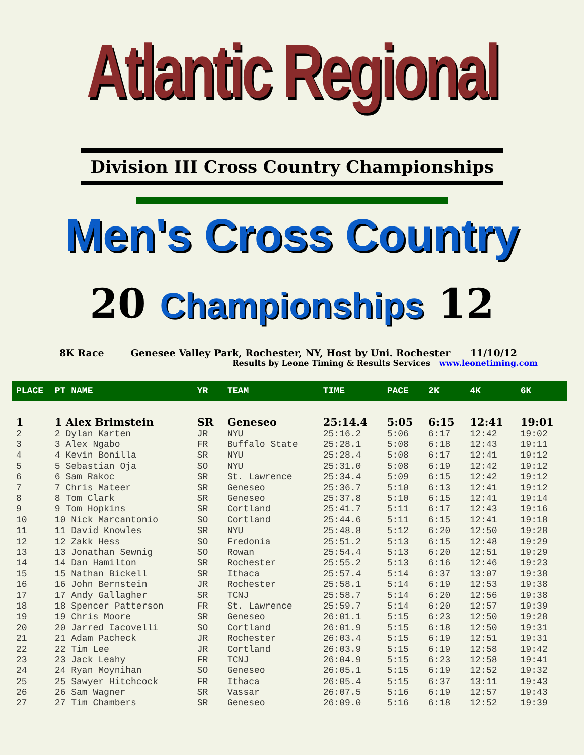Atlantic Regional
Division III Cross Country Championships
Men's Cross Country
20 Championships 12
8K Race Genesee Valley Park, Rochester, NY, Host by Uni. Rochester 11/10/12
Results by Leone Timing & Results Services www.leonetiming.com
| PLACE | PT NAME | YR | TEAM | TIME | PACE | 2K | 4K | 6K |
| --- | --- | --- | --- | --- | --- | --- | --- | --- |
| 1 | 1 Alex Brimstein | SR | Geneseo | 25:14.4 | 5:05 | 6:15 | 12:41 | 19:01 |
| 2 | 2 Dylan Karten | JR | NYU | 25:16.2 | 5:06 | 6:17 | 12:42 | 19:02 |
| 3 | 3 Alex Ngabo | FR | Buffalo State | 25:28.1 | 5:08 | 6:18 | 12:43 | 19:11 |
| 4 | 4 Kevin Bonilla | SR | NYU | 25:28.4 | 5:08 | 6:17 | 12:41 | 19:12 |
| 5 | 5 Sebastian Oja | SO | NYU | 25:31.0 | 5:08 | 6:19 | 12:42 | 19:12 |
| 6 | 6 Sam Rakoc | SR | St. Lawrence | 25:34.4 | 5:09 | 6:15 | 12:42 | 19:12 |
| 7 | 7 Chris Mateer | SR | Geneseo | 25:36.7 | 5:10 | 6:13 | 12:41 | 19:12 |
| 8 | 8 Tom Clark | SR | Geneseo | 25:37.8 | 5:10 | 6:15 | 12:41 | 19:14 |
| 9 | 9 Tom Hopkins | SR | Cortland | 25:41.7 | 5:11 | 6:17 | 12:43 | 19:16 |
| 10 | 10 Nick Marcantonio | SO | Cortland | 25:44.6 | 5:11 | 6:15 | 12:41 | 19:18 |
| 11 | 11 David Knowles | SR | NYU | 25:48.8 | 5:12 | 6:20 | 12:50 | 19:28 |
| 12 | 12 Zakk Hess | SO | Fredonia | 25:51.2 | 5:13 | 6:15 | 12:48 | 19:29 |
| 13 | 13 Jonathan Sewnig | SO | Rowan | 25:54.4 | 5:13 | 6:20 | 12:51 | 19:29 |
| 14 | 14 Dan Hamilton | SR | Rochester | 25:55.2 | 5:13 | 6:16 | 12:46 | 19:23 |
| 15 | 15 Nathan Bickell | SR | Ithaca | 25:57.4 | 5:14 | 6:37 | 13:07 | 19:38 |
| 16 | 16 John Bernstein | JR | Rochester | 25:58.1 | 5:14 | 6:19 | 12:53 | 19:38 |
| 17 | 17 Andy Gallagher | SR | TCNJ | 25:58.7 | 5:14 | 6:20 | 12:56 | 19:38 |
| 18 | 18 Spencer Patterson | FR | St. Lawrence | 25:59.7 | 5:14 | 6:20 | 12:57 | 19:39 |
| 19 | 19 Chris Moore | SR | Geneseo | 26:01.1 | 5:15 | 6:23 | 12:50 | 19:28 |
| 20 | 20 Jarred Iacovelli | SO | Cortland | 26:01.9 | 5:15 | 6:18 | 12:50 | 19:31 |
| 21 | 21 Adam Pacheck | JR | Rochester | 26:03.4 | 5:15 | 6:19 | 12:51 | 19:31 |
| 22 | 22 Tim Lee | JR | Cortland | 26:03.9 | 5:15 | 6:19 | 12:58 | 19:42 |
| 23 | 23 Jack Leahy | FR | TCNJ | 26:04.9 | 5:15 | 6:23 | 12:58 | 19:41 |
| 24 | 24 Ryan Moynihan | SO | Geneseo | 26:05.1 | 5:15 | 6:19 | 12:52 | 19:32 |
| 25 | 25 Sawyer Hitchcock | FR | Ithaca | 26:05.4 | 5:15 | 6:37 | 13:11 | 19:43 |
| 26 | 26 Sam Wagner | SR | Vassar | 26:07.5 | 5:16 | 6:19 | 12:57 | 19:43 |
| 27 | 27 Tim Chambers | SR | Geneseo | 26:09.0 | 5:16 | 6:18 | 12:52 | 19:39 |